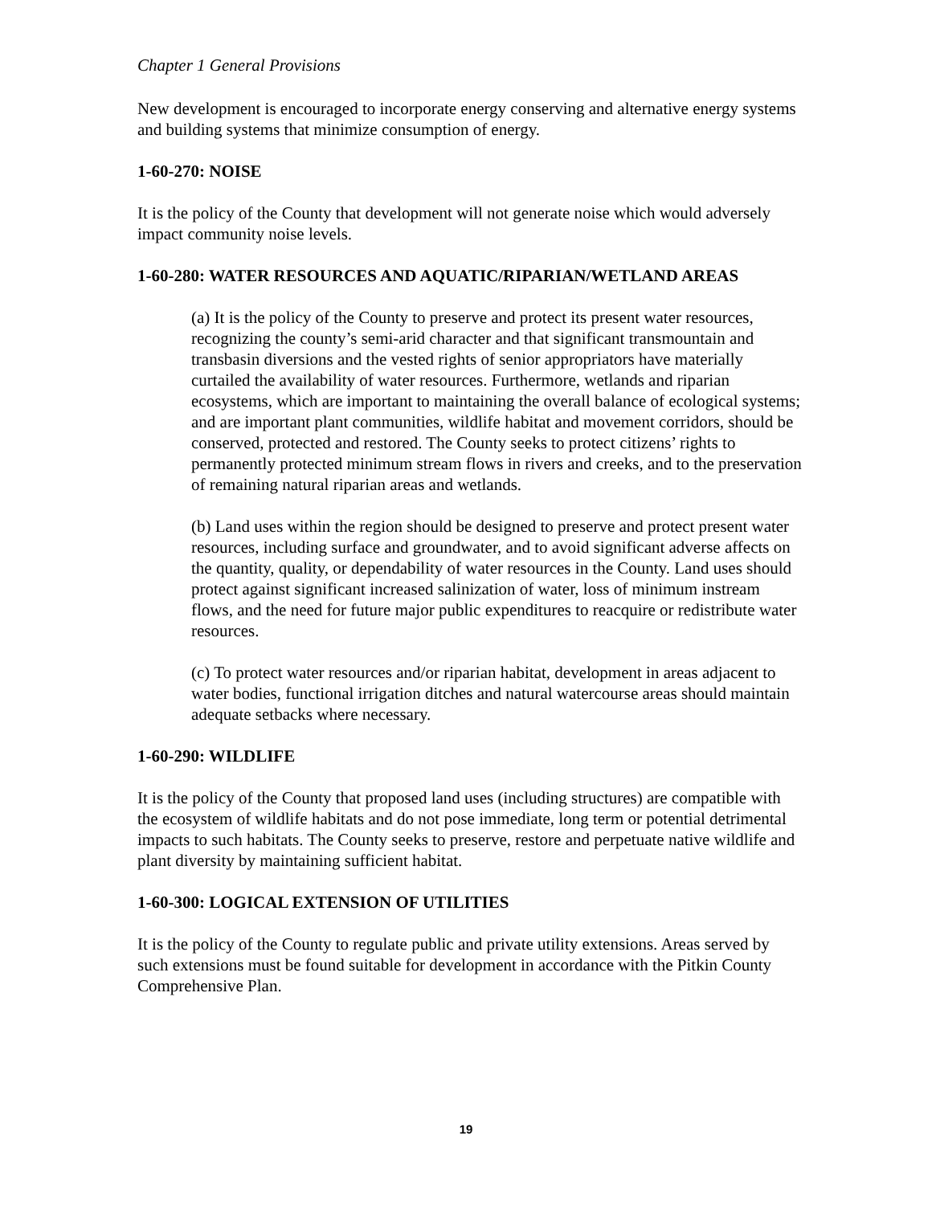Chapter 1 General Provisions
New development is encouraged to incorporate energy conserving and alternative energy systems and building systems that minimize consumption of energy.
1-60-270: NOISE
It is the policy of the County that development will not generate noise which would adversely impact community noise levels.
1-60-280: WATER RESOURCES AND AQUATIC/RIPARIAN/WETLAND AREAS
(a) It is the policy of the County to preserve and protect its present water resources, recognizing the county’s semi-arid character and that significant transmountain and transbasin diversions and the vested rights of senior appropriators have materially curtailed the availability of water resources. Furthermore, wetlands and riparian ecosystems, which are important to maintaining the overall balance of ecological systems; and are important plant communities, wildlife habitat and movement corridors, should be conserved, protected and restored. The County seeks to protect citizens’ rights to permanently protected minimum stream flows in rivers and creeks, and to the preservation of remaining natural riparian areas and wetlands.
(b) Land uses within the region should be designed to preserve and protect present water resources, including surface and groundwater, and to avoid significant adverse affects on the quantity, quality, or dependability of water resources in the County. Land uses should protect against significant increased salinization of water, loss of minimum instream flows, and the need for future major public expenditures to reacquire or redistribute water resources.
(c) To protect water resources and/or riparian habitat, development in areas adjacent to water bodies, functional irrigation ditches and natural watercourse areas should maintain adequate setbacks where necessary.
1-60-290: WILDLIFE
It is the policy of the County that proposed land uses (including structures) are compatible with the ecosystem of wildlife habitats and do not pose immediate, long term or potential detrimental impacts to such habitats. The County seeks to preserve, restore and perpetuate native wildlife and plant diversity by maintaining sufficient habitat.
1-60-300: LOGICAL EXTENSION OF UTILITIES
It is the policy of the County to regulate public and private utility extensions. Areas served by such extensions must be found suitable for development in accordance with the Pitkin County Comprehensive Plan.
19